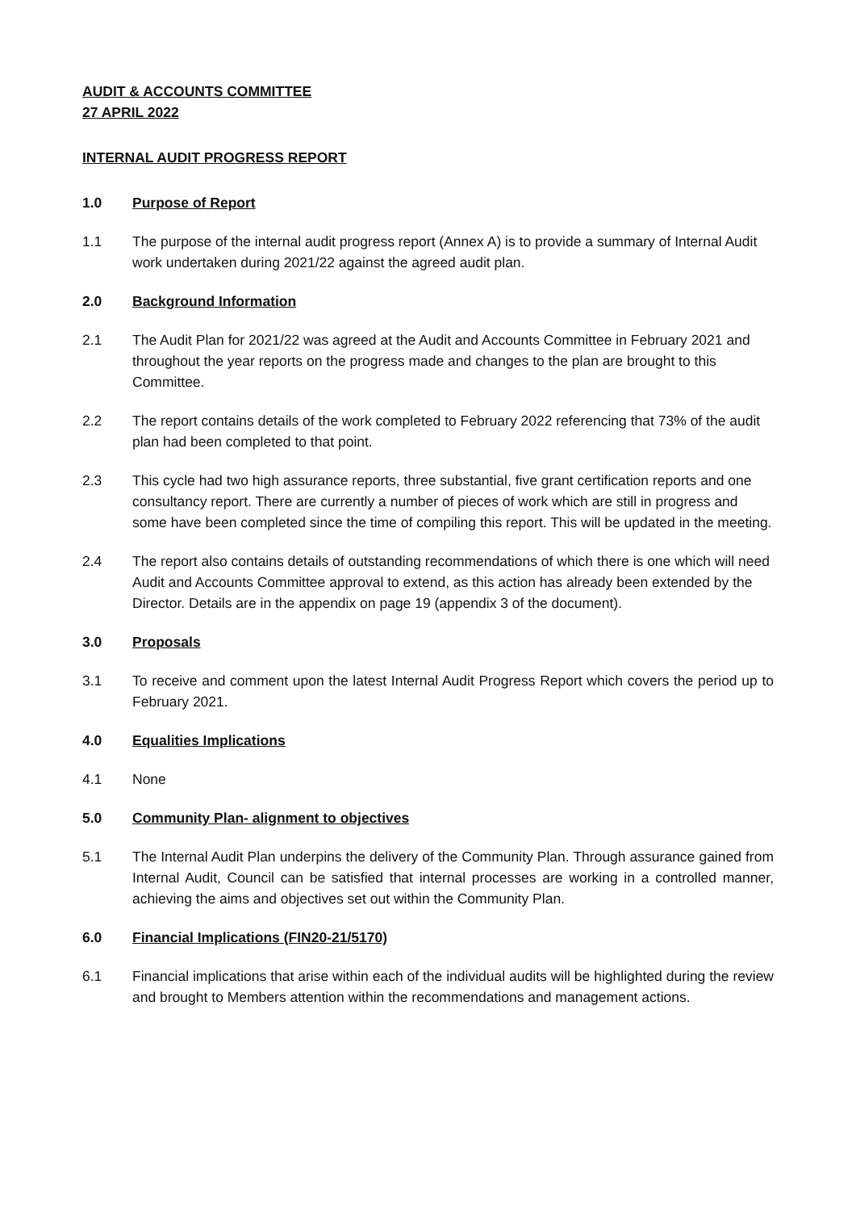AUDIT & ACCOUNTS COMMITTEE
27 APRIL 2022
INTERNAL AUDIT PROGRESS REPORT
1.0 Purpose of Report
1.1 The purpose of the internal audit progress report (Annex A) is to provide a summary of Internal Audit work undertaken during 2021/22 against the agreed audit plan.
2.0 Background Information
2.1 The Audit Plan for 2021/22 was agreed at the Audit and Accounts Committee in February 2021 and throughout the year reports on the progress made and changes to the plan are brought to this Committee.
2.2 The report contains details of the work completed to February 2022 referencing that 73% of the audit plan had been completed to that point.
2.3 This cycle had two high assurance reports, three substantial, five grant certification reports and one consultancy report. There are currently a number of pieces of work which are still in progress and some have been completed since the time of compiling this report. This will be updated in the meeting.
2.4 The report also contains details of outstanding recommendations of which there is one which will need Audit and Accounts Committee approval to extend, as this action has already been extended by the Director. Details are in the appendix on page 19 (appendix 3 of the document).
3.0 Proposals
3.1 To receive and comment upon the latest Internal Audit Progress Report which covers the period up to February 2021.
4.0 Equalities Implications
4.1 None
5.0 Community Plan- alignment to objectives
5.1 The Internal Audit Plan underpins the delivery of the Community Plan. Through assurance gained from Internal Audit, Council can be satisfied that internal processes are working in a controlled manner, achieving the aims and objectives set out within the Community Plan.
6.0 Financial Implications (FIN20-21/5170)
6.1 Financial implications that arise within each of the individual audits will be highlighted during the review and brought to Members attention within the recommendations and management actions.